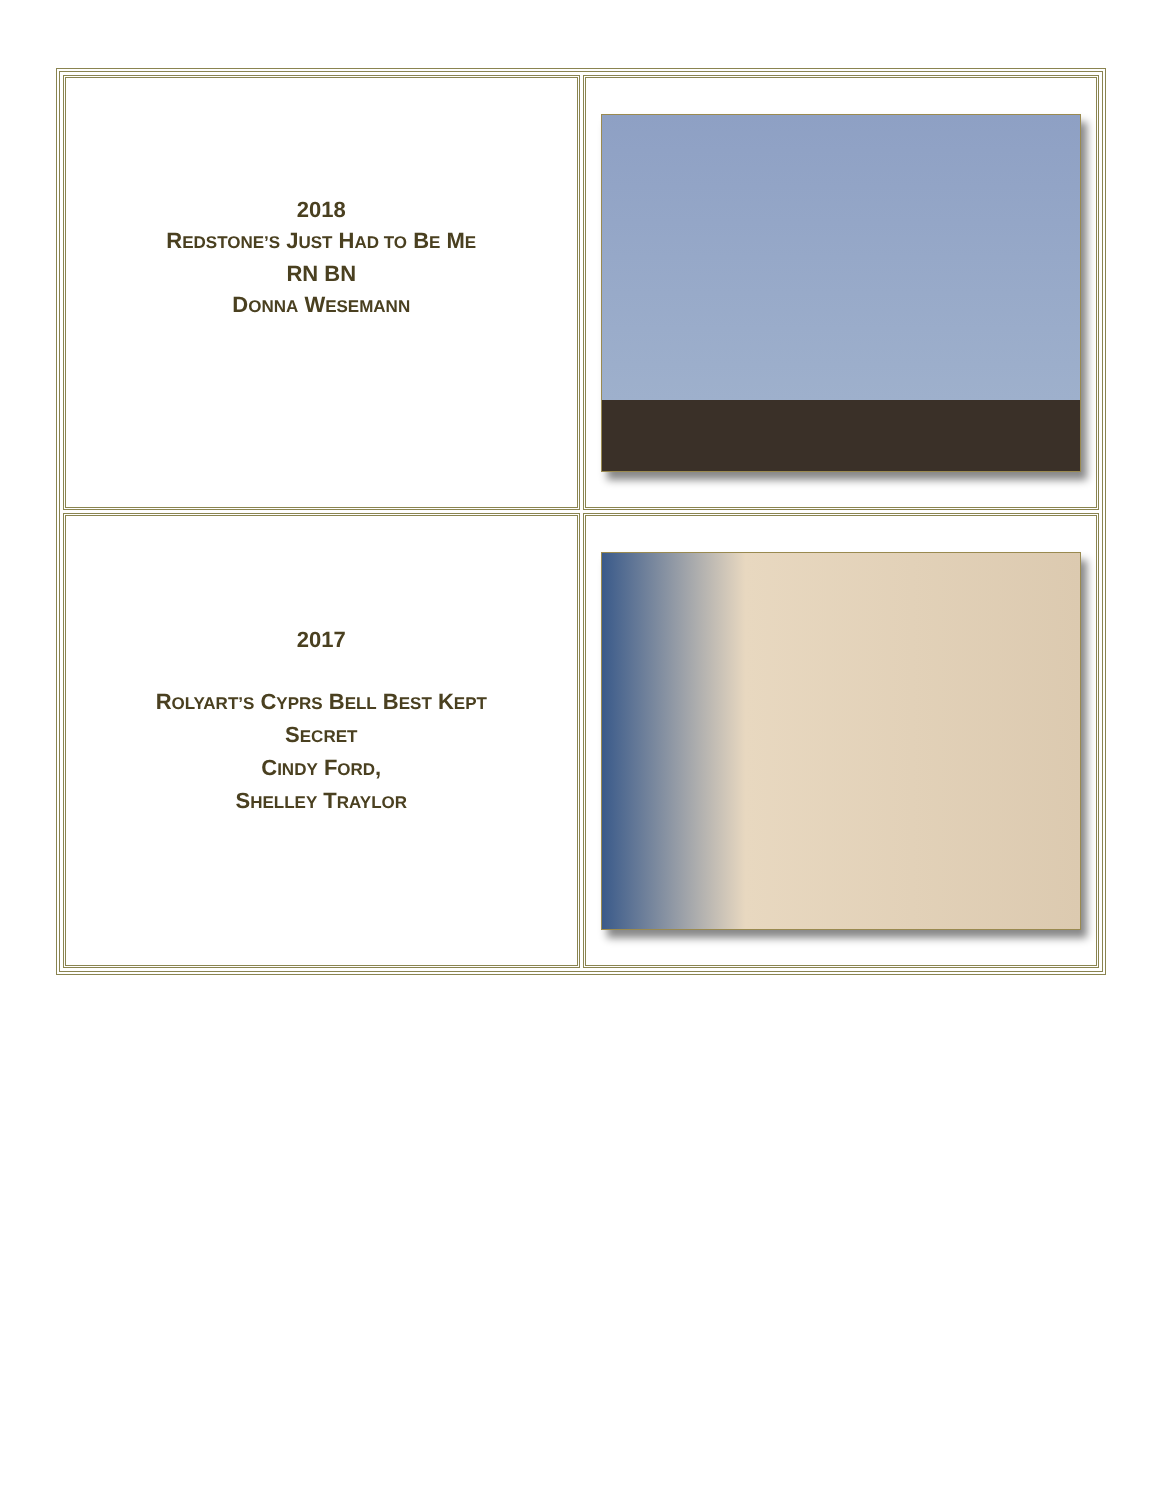| 2018 R EDSTONE’S J UST H AD TO B E M E RN BN D ONNA W ESEMANN | |
| 2017 R OLYART’S C YPRS B ELL B EST K EPT S ECRET C INDY F ORD , S HELLEY T RAYLOR | |